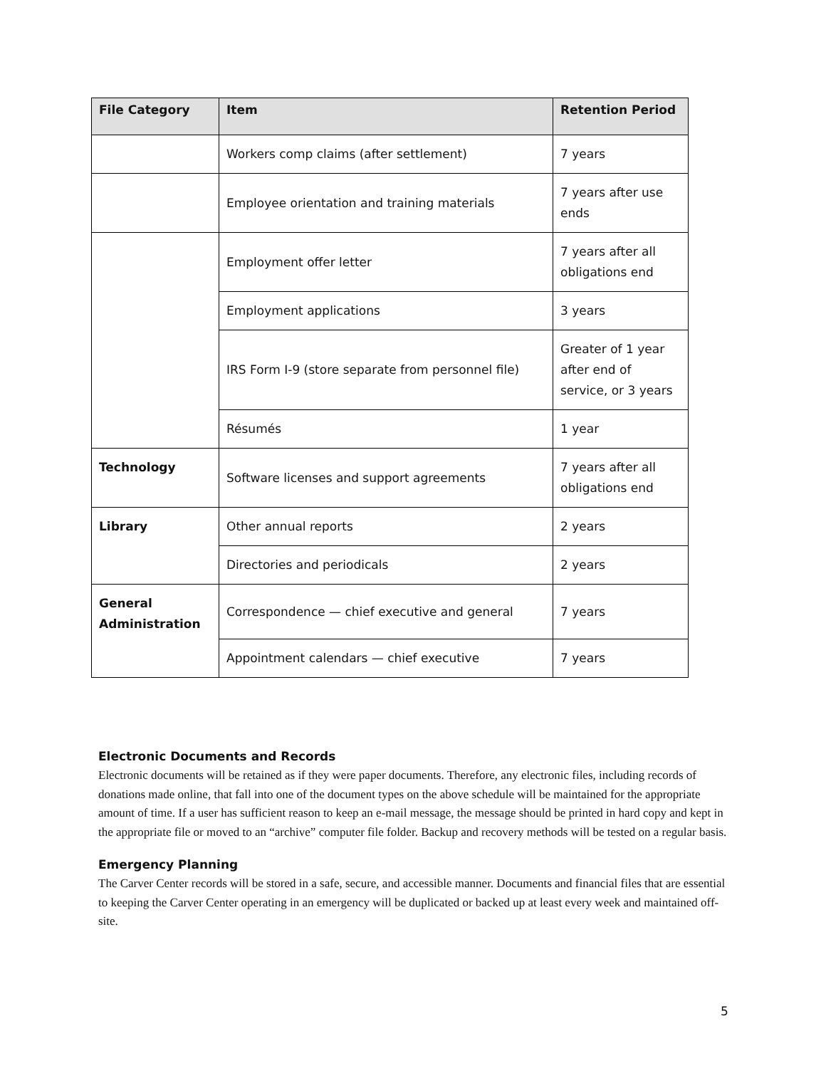| File Category | Item | Retention Period |
| --- | --- | --- |
| | Workers comp claims (after settlement) | 7 years |
| | Employee orientation and training materials | 7 years after use ends |
| | Employment offer letter | 7 years after all obligations end |
| | Employment applications | 3 years |
| | IRS Form I-9 (store separate from personnel file) | Greater of 1 year after end of service, or 3 years |
| | Résumés | 1 year |
| Technology | Software licenses and support agreements | 7 years after all obligations end |
| Library | Other annual reports | 2 years |
| | Directories and periodicals | 2 years |
| General Administration | Correspondence — chief executive and general | 7 years |
| | Appointment calendars — chief executive | 7 years |
Electronic Documents and Records
Electronic documents will be retained as if they were paper documents. Therefore, any electronic files, including records of donations made online, that fall into one of the document types on the above schedule will be maintained for the appropriate amount of time. If a user has sufficient reason to keep an e-mail message, the message should be printed in hard copy and kept in the appropriate file or moved to an “archive” computer file folder. Backup and recovery methods will be tested on a regular basis.
Emergency Planning
The Carver Center records will be stored in a safe, secure, and accessible manner. Documents and financial files that are essential to keeping the Carver Center operating in an emergency will be duplicated or backed up at least every week and maintained off-site.
5